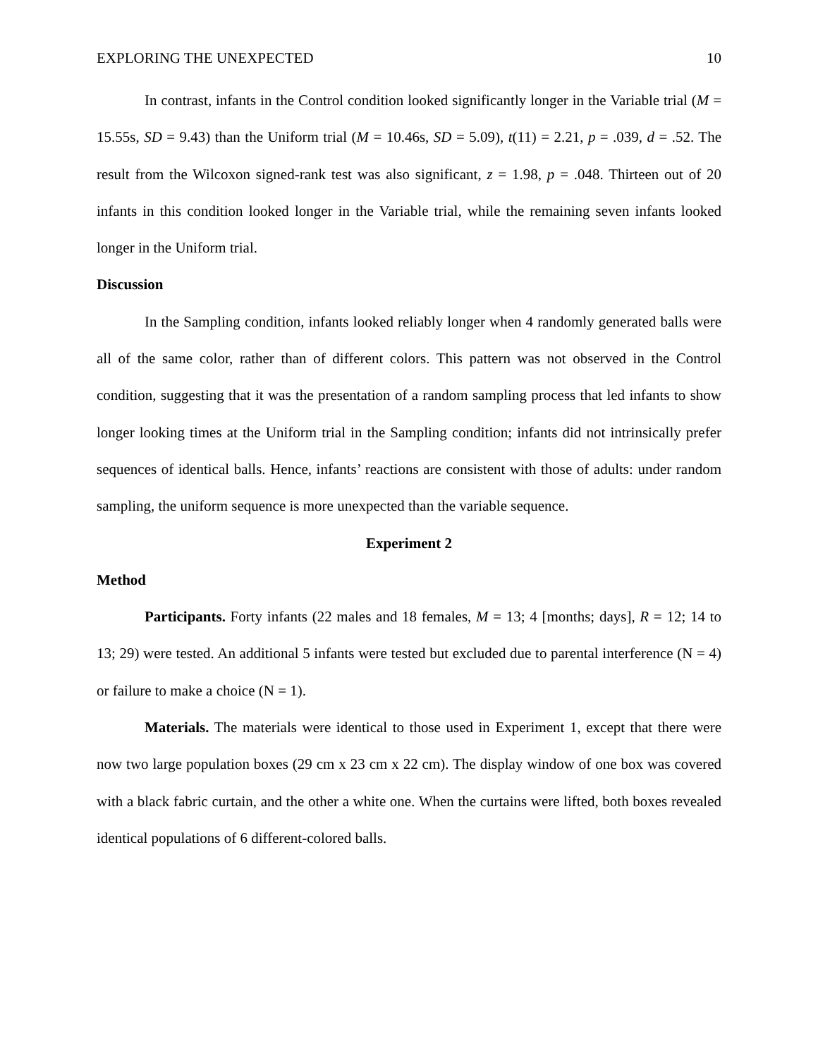EXPLORING THE UNEXPECTED 10
In contrast, infants in the Control condition looked significantly longer in the Variable trial (M = 15.55s, SD = 9.43) than the Uniform trial (M = 10.46s, SD = 5.09), t(11) = 2.21, p = .039, d = .52. The result from the Wilcoxon signed-rank test was also significant, z = 1.98, p = .048. Thirteen out of 20 infants in this condition looked longer in the Variable trial, while the remaining seven infants looked longer in the Uniform trial.
Discussion
In the Sampling condition, infants looked reliably longer when 4 randomly generated balls were all of the same color, rather than of different colors. This pattern was not observed in the Control condition, suggesting that it was the presentation of a random sampling process that led infants to show longer looking times at the Uniform trial in the Sampling condition; infants did not intrinsically prefer sequences of identical balls. Hence, infants’ reactions are consistent with those of adults: under random sampling, the uniform sequence is more unexpected than the variable sequence.
Experiment 2
Method
Participants. Forty infants (22 males and 18 females, M = 13; 4 [months; days], R = 12; 14 to 13; 29) were tested. An additional 5 infants were tested but excluded due to parental interference (N = 4) or failure to make a choice (N = 1).
Materials. The materials were identical to those used in Experiment 1, except that there were now two large population boxes (29 cm x 23 cm x 22 cm). The display window of one box was covered with a black fabric curtain, and the other a white one. When the curtains were lifted, both boxes revealed identical populations of 6 different-colored balls.